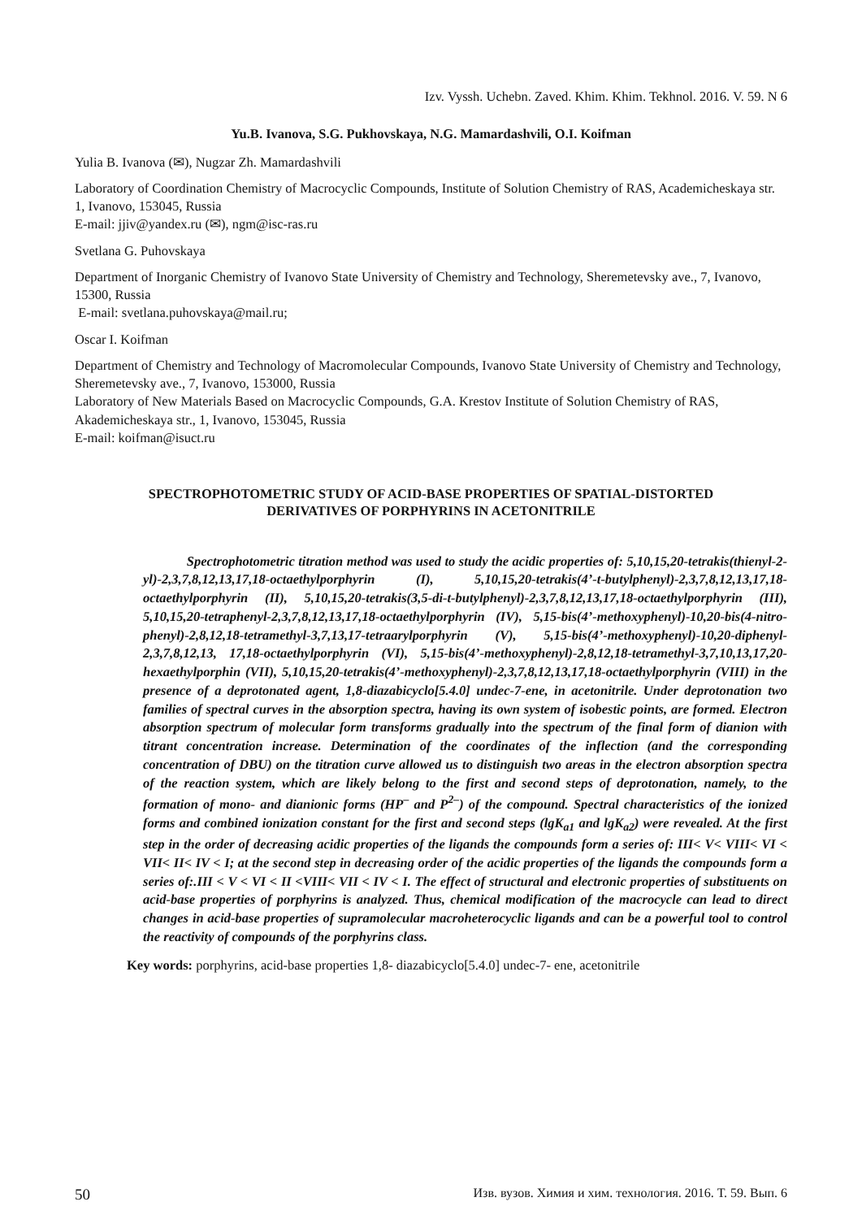Izv. Vyssh. Uchebn. Zaved. Khim. Khim. Tekhnol. 2016. V. 59. N 6
Yu.B. Ivanova, S.G. Pukhovskaya, N.G. Mamardashvili, O.I. Koifman
Yulia B. Ivanova (✉), Nugzar Zh. Mamardashvili
Laboratory of Coordination Chemistry of Macrocyclic Compounds, Institute of Solution Chemistry of RAS, Academicheskaya str. 1, Ivanovo, 153045, Russia
E-mail: jjiv@yandex.ru (✉), ngm@isc-ras.ru
Svetlana G. Puhovskaya
Department of Inorganic Chemistry of Ivanovo State University of Chemistry and Technology, Sheremetevsky ave., 7, Ivanovo, 15300, Russia
E-mail: svetlana.puhovskaya@mail.ru;
Oscar I. Koifman
Department of Chemistry and Technology of Macromolecular Compounds, Ivanovo State University of Chemistry and Technology, Sheremetevsky ave., 7, Ivanovo, 153000, Russia
Laboratory of New Materials Based on Macrocyclic Compounds, G.A. Krestov Institute of Solution Chemistry of RAS, Akademicheskaya str., 1, Ivanovo, 153045, Russia
E-mail: koifman@isuct.ru
SPECTROPHOTOMETRIC STUDY OF ACID-BASE PROPERTIES OF SPATIAL-DISTORTED
DERIVATIVES OF PORPHYRINS IN ACETONITRILE
Spectrophotometric titration method was used to study the acidic properties of: 5,10,15,20-tetrakis(thienyl-2-yl)-2,3,7,8,12,13,17,18-octaethylporphyrin (I), 5,10,15,20-tetrakis(4’-t-butylphenyl)-2,3,7,8,12,13,17,18-octaethylporphyrin (II), 5,10,15,20-tetrakis(3,5-di-t-butylphenyl)-2,3,7,8,12,13,17,18-octaethylporphyrin (III), 5,10,15,20-tetraphenyl-2,3,7,8,12,13,17,18-octaethylporphyrin (IV), 5,15-bis(4’-methoxyphenyl)-10,20-bis(4-nitro-phenyl)-2,8,12,18-tetramethyl-3,7,13,17-tetraarylporphyrin (V), 5,15-bis(4’-methoxyphenyl)-10,20-diphenyl-2,3,7,8,12,13, 17,18-octaethylporphyrin (VI), 5,15-bis(4’-methoxyphenyl)-2,8,12,18-tetramethyl-3,7,10,13,17,20-hexaethylporphin (VII), 5,10,15,20-tetrakis(4’-methoxyphenyl)-2,3,7,8,12,13,17,18-octaethylporphyrin (VIII) in the presence of a deprotonated agent, 1,8-diazabicyclo[5.4.0] undec-7-ene, in acetonitrile. Under deprotonation two families of spectral curves in the absorption spectra, having its own system of isobestic points, are formed. Electron absorption spectrum of molecular form transforms gradually into the spectrum of the final form of dianion with titrant concentration increase. Determination of the coordinates of the inflection (and the corresponding concentration of DBU) on the titration curve allowed us to distinguish two areas in the electron absorption spectra of the reaction system, which are likely belong to the first and second steps of deprotonation, namely, to the formation of mono- and dianionic forms (HP<sup>–</sup> and P<sup>2–</sup>) of the compound. Spectral characteristics of the ionized forms and combined ionization constant for the first and second steps (lgK<sub>a1</sub> and lgK<sub>a2</sub>) were revealed. At the first step in the order of decreasing acidic properties of the ligands the compounds form a series of: III< V< VIII< VI < VII< II< IV < I; at the second step in decreasing order of the acidic properties of the ligands the compounds form a series of:.III < V < VI < II <VIII< VII < IV < I. The effect of structural and electronic properties of substituents on acid-base properties of porphyrins is analyzed. Thus, chemical modification of the macrocycle can lead to direct changes in acid-base properties of supramolecular macroheterocyclic ligands and can be a powerful tool to control the reactivity of compounds of the porphyrins class.
Key words: porphyrins, acid-base properties 1,8- diazabicyclo[5.4.0] undec-7- ene, acetonitrile
50 Изв. вузов. Химия и хим. технология. 2016. Т. 59. Вып. 6